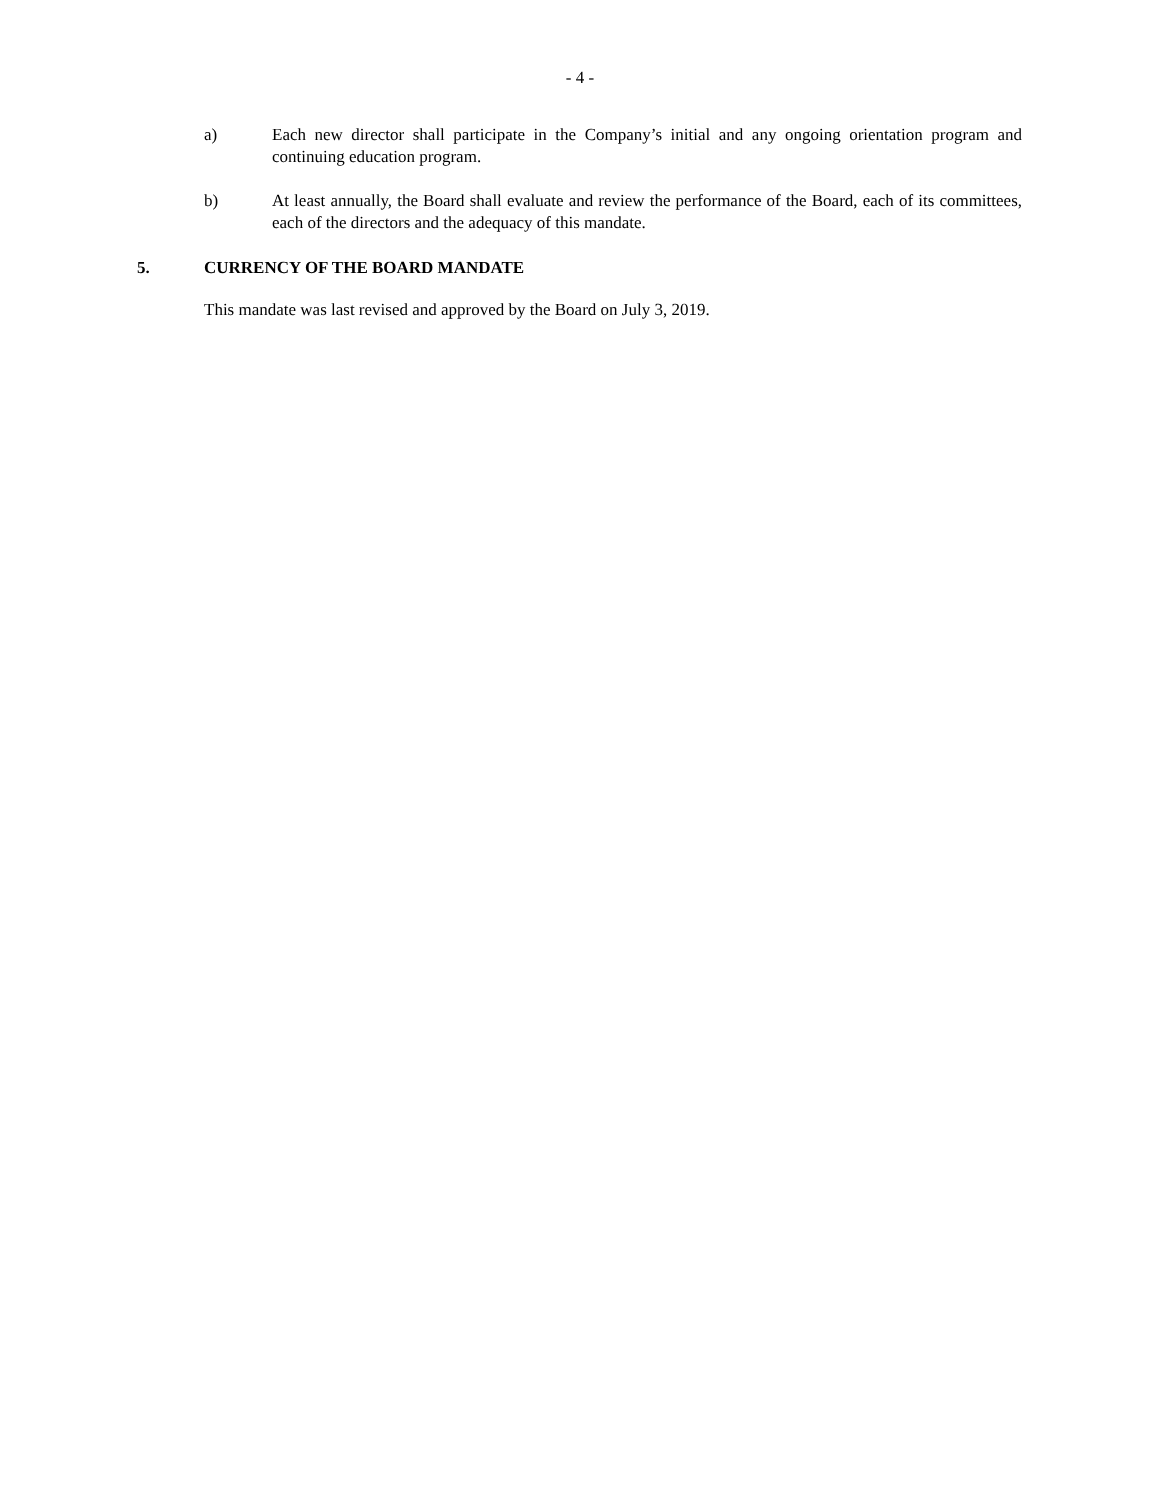- 4 -
a) Each new director shall participate in the Company’s initial and any ongoing orientation program and continuing education program.
b) At least annually, the Board shall evaluate and review the performance of the Board, each of its committees, each of the directors and the adequacy of this mandate.
5. CURRENCY OF THE BOARD MANDATE
This mandate was last revised and approved by the Board on July 3, 2019.